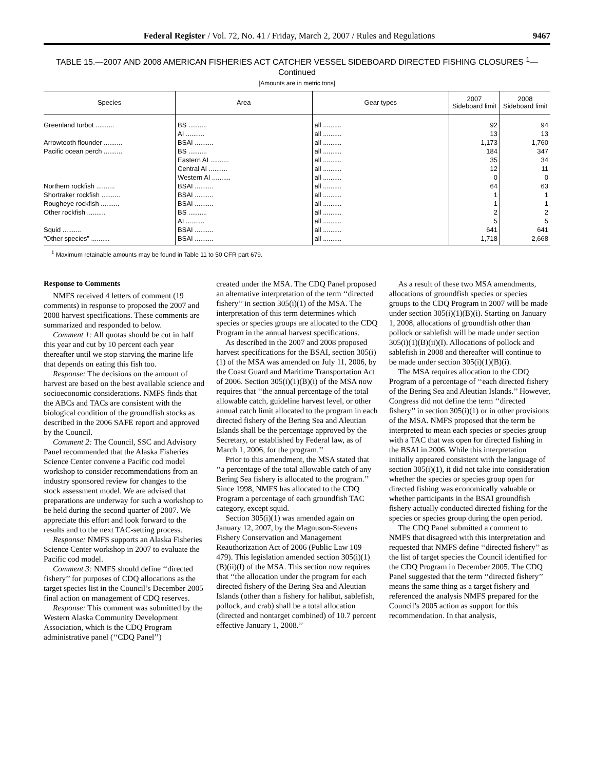Federal Register / Vol. 72, No. 41 / Friday, March 2, 2007 / Rules and Regulations 9467
TABLE 15.—2007 AND 2008 AMERICAN FISHERIES ACT CATCHER VESSEL SIDEBOARD DIRECTED FISHING CLOSURES <sup>1</sup>—
Continued
[Amounts are in metric tons]
| Species | Area | Gear types | 2007 Sideboard limit | 2008 Sideboard limit |
| --- | --- | --- | --- | --- |
| Greenland turbot .......... | BS .......... | all .......... | 92 | 94 |
| | AI .......... | all .......... | 13 | 13 |
| Arrowtooth flounder .......... | BSAI .......... | all .......... | 1,173 | 1,760 |
| Pacific ocean perch .......... | BS .......... | all .......... | 184 | 347 |
| | Eastern AI .......... | all .......... | 35 | 34 |
| | Central AI .......... | all .......... | 12 | 11 |
| | Western AI .......... | all .......... | 0 | 0 |
| Northern rockfish .......... | BSAI .......... | all .......... | 64 | 63 |
| Shortraker rockfish .......... | BSAI .......... | all .......... | 1 | 1 |
| Rougheye rockfish .......... | BSAI .......... | all .......... | 1 | 1 |
| Other rockfish .......... | BS .......... | all .......... | 2 | 2 |
| | AI .......... | all .......... | 5 | 5 |
| Squid .......... | BSAI .......... | all .......... | 641 | 641 |
| “Other species” .......... | BSAI .......... | all .......... | 1,718 | 2,668 |
<sup>1</sup> Maximum retainable amounts may be found in Table 11 to 50 CFR part 679.
Response to Comments
NMFS received 4 letters of comment (19 comments) in response to proposed the 2007 and 2008 harvest specifications. These comments are summarized and responded to below.
Comment 1: All quotas should be cut in half this year and cut by 10 percent each year thereafter until we stop starving the marine life that depends on eating this fish too.
Response: The decisions on the amount of harvest are based on the best available science and socioeconomic considerations. NMFS finds that the ABCs and TACs are consistent with the biological condition of the groundfish stocks as described in the 2006 SAFE report and approved by the Council.
Comment 2: The Council, SSC and Advisory Panel recommended that the Alaska Fisheries Science Center convene a Pacific cod model workshop to consider recommendations from an industry sponsored review for changes to the stock assessment model. We are advised that preparations are underway for such a workshop to be held during the second quarter of 2007. We appreciate this effort and look forward to the results and to the next TAC-setting process.
Response: NMFS supports an Alaska Fisheries Science Center workshop in 2007 to evaluate the Pacific cod model.
Comment 3: NMFS should define ‘‘directed fishery’’ for purposes of CDQ allocations as the target species list in the Council’s December 2005 final action on management of CDQ reserves.
Response: This comment was submitted by the Western Alaska Community Development Association, which is the CDQ Program administrative panel (‘‘CDQ Panel’’)
created under the MSA. The CDQ Panel proposed an alternative interpretation of the term ‘‘directed fishery’’ in section 305(i)(1) of the MSA. The interpretation of this term determines which species or species groups are allocated to the CDQ Program in the annual harvest specifications.
As described in the 2007 and 2008 proposed harvest specifications for the BSAI, section 305(i)(1) of the MSA was amended on July 11, 2006, by the Coast Guard and Maritime Transportation Act of 2006. Section 305(i)(1)(B)(i) of the MSA now requires that ‘‘the annual percentage of the total allowable catch, guideline harvest level, or other annual catch limit allocated to the program in each directed fishery of the Bering Sea and Aleutian Islands shall be the percentage approved by the Secretary, or established by Federal law, as of March 1, 2006, for the program.’’
Prior to this amendment, the MSA stated that ‘‘a percentage of the total allowable catch of any Bering Sea fishery is allocated to the program.’’ Since 1998, NMFS has allocated to the CDQ Program a percentage of each groundfish TAC category, except squid.
Section 305(i)(1) was amended again on January 12, 2007, by the Magnuson-Stevens Fishery Conservation and Management Reauthorization Act of 2006 (Public Law 109–479). This legislation amended section 305(i)(1)(B)(ii)(I) of the MSA. This section now requires that ‘‘the allocation under the program for each directed fishery of the Bering Sea and Aleutian Islands (other than a fishery for halibut, sablefish, pollock, and crab) shall be a total allocation (directed and nontarget combined) of 10.7 percent effective January 1, 2008.’’
As a result of these two MSA amendments, allocations of groundfish species or species groups to the CDQ Program in 2007 will be made under section 305(i)(1)(B)(i). Starting on January 1, 2008, allocations of groundfish other than pollock or sablefish will be made under section 305(i)(1)(B)(ii)(I). Allocations of pollock and sablefish in 2008 and thereafter will continue to be made under section 305(i)(1)(B)(i).
The MSA requires allocation to the CDQ Program of a percentage of ‘‘each directed fishery of the Bering Sea and Aleutian Islands.’’ However, Congress did not define the term ‘‘directed fishery’’ in section 305(i)(1) or in other provisions of the MSA. NMFS proposed that the term be interpreted to mean each species or species group with a TAC that was open for directed fishing in the BSAI in 2006. While this interpretation initially appeared consistent with the language of section 305(i)(1), it did not take into consideration whether the species or species group open for directed fishing was economically valuable or whether participants in the BSAI groundfish fishery actually conducted directed fishing for the species or species group during the open period.
The CDQ Panel submitted a comment to NMFS that disagreed with this interpretation and requested that NMFS define ‘‘directed fishery’’ as the list of target species the Council identified for the CDQ Program in December 2005. The CDQ Panel suggested that the term ‘‘directed fishery’’ means the same thing as a target fishery and referenced the analysis NMFS prepared for the Council’s 2005 action as support for this recommendation. In that analysis,